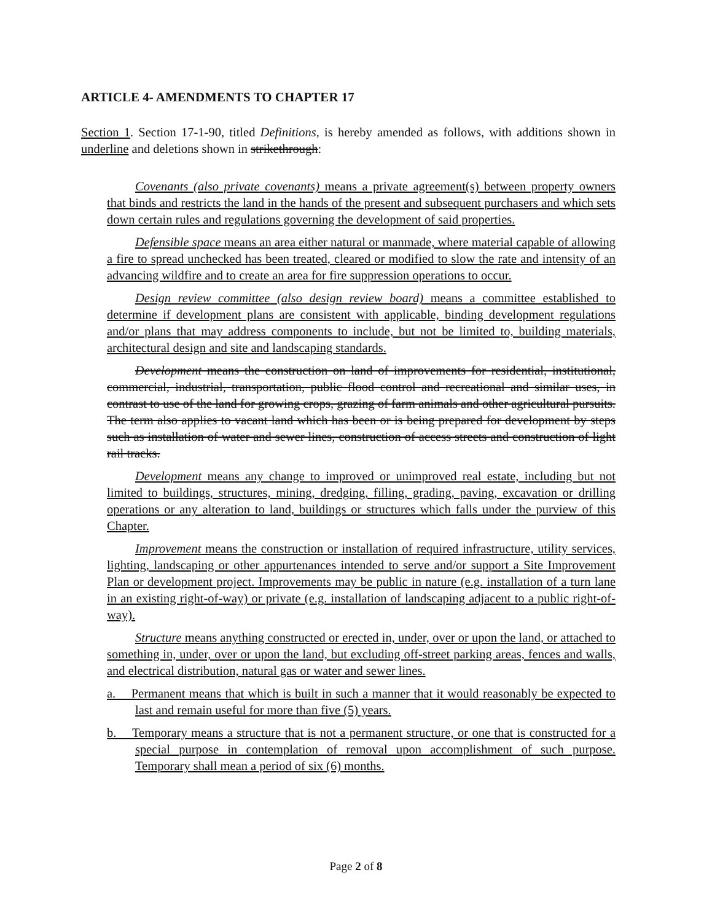ARTICLE 4- AMENDMENTS TO CHAPTER 17
Section 1. Section 17-1-90, titled Definitions, is hereby amended as follows, with additions shown in underline and deletions shown in strikethrough:
Covenants (also private covenants) means a private agreement(s) between property owners that binds and restricts the land in the hands of the present and subsequent purchasers and which sets down certain rules and regulations governing the development of said properties.
Defensible space means an area either natural or manmade, where material capable of allowing a fire to spread unchecked has been treated, cleared or modified to slow the rate and intensity of an advancing wildfire and to create an area for fire suppression operations to occur.
Design review committee (also design review board) means a committee established to determine if development plans are consistent with applicable, binding development regulations and/or plans that may address components to include, but not be limited to, building materials, architectural design and site and landscaping standards.
Development means the construction on land of improvements for residential, institutional, commercial, industrial, transportation, public flood control and recreational and similar uses, in contrast to use of the land for growing crops, grazing of farm animals and other agricultural pursuits. The term also applies to vacant land which has been or is being prepared for development by steps such as installation of water and sewer lines, construction of access streets and construction of light rail tracks.
Development means any change to improved or unimproved real estate, including but not limited to buildings, structures, mining, dredging, filling, grading, paving, excavation or drilling operations or any alteration to land, buildings or structures which falls under the purview of this Chapter.
Improvement means the construction or installation of required infrastructure, utility services, lighting, landscaping or other appurtenances intended to serve and/or support a Site Improvement Plan or development project. Improvements may be public in nature (e.g. installation of a turn lane in an existing right-of-way) or private (e.g. installation of landscaping adjacent to a public right-of-way).
Structure means anything constructed or erected in, under, over or upon the land, or attached to something in, under, over or upon the land, but excluding off-street parking areas, fences and walls, and electrical distribution, natural gas or water and sewer lines.
a. Permanent means that which is built in such a manner that it would reasonably be expected to last and remain useful for more than five (5) years.
b. Temporary means a structure that is not a permanent structure, or one that is constructed for a special purpose in contemplation of removal upon accomplishment of such purpose. Temporary shall mean a period of six (6) months.
Page 2 of 8